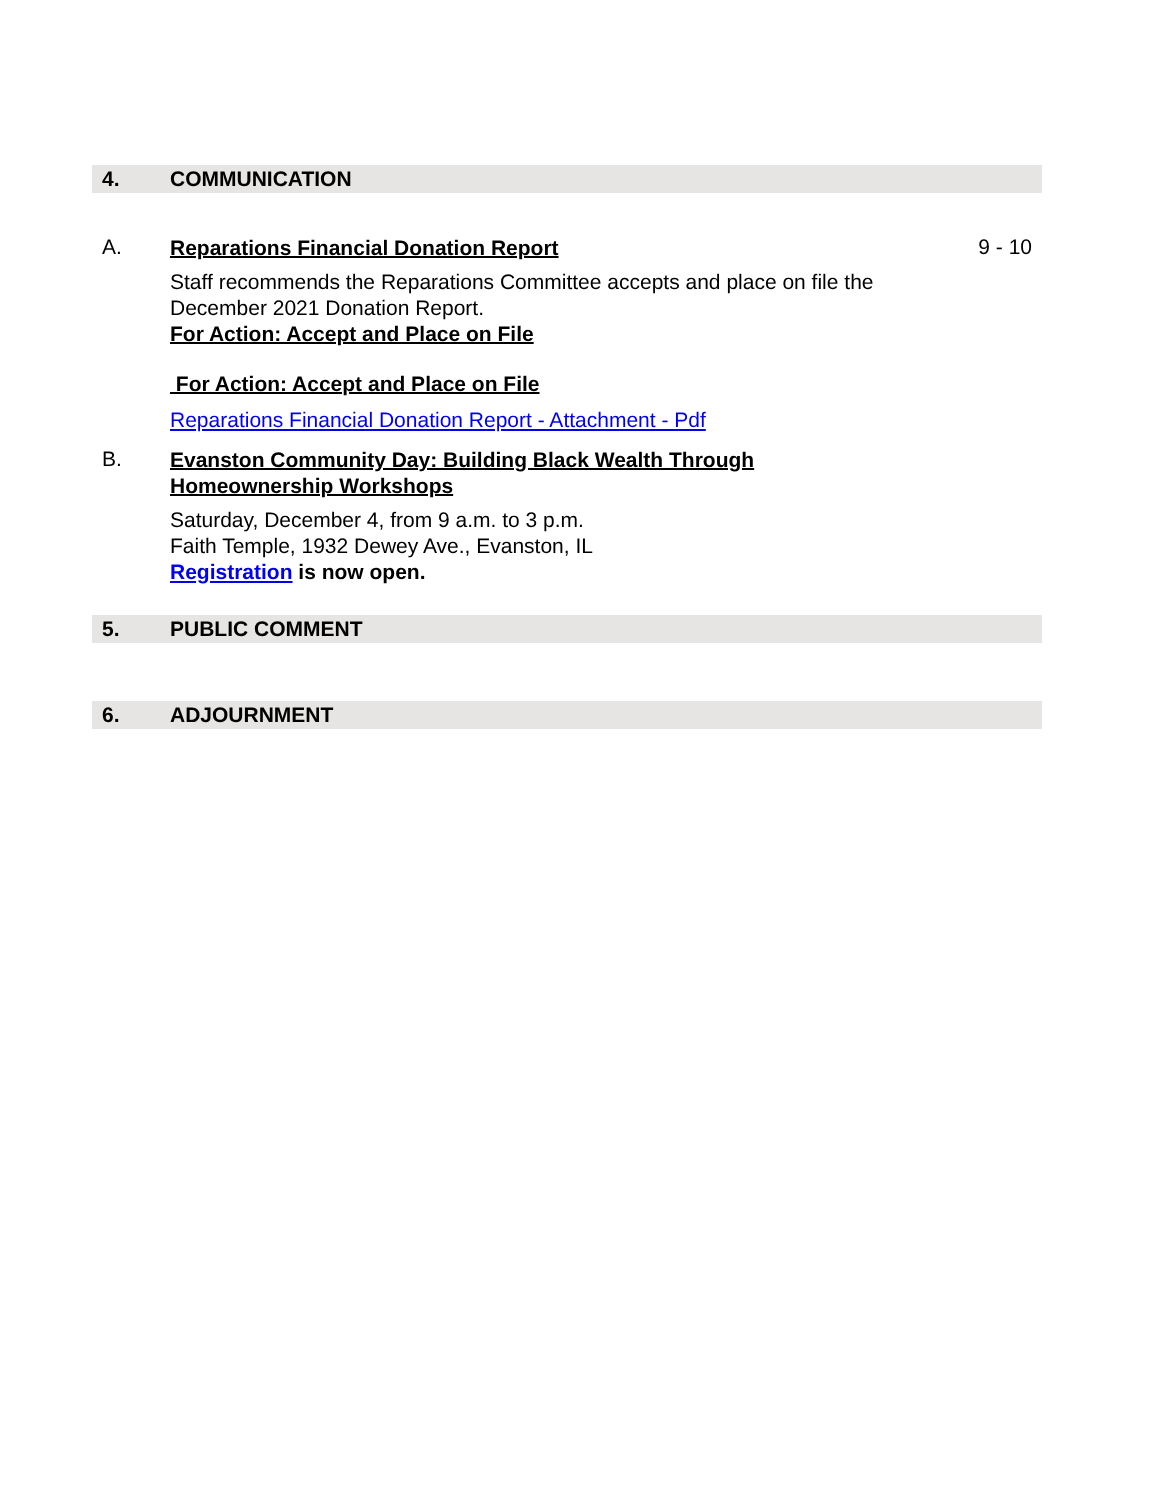4. COMMUNICATION
A.
Reparations Financial Donation Report
Staff recommends the Reparations Committee accepts and place on file the December 2021 Donation Report.
For Action: Accept and Place on File
For Action: Accept and Place on File
Reparations Financial Donation Report - Attachment - Pdf
9 - 10
B.
Evanston Community Day: Building Black Wealth Through Homeownership Workshops
Saturday, December 4, from 9 a.m. to 3 p.m.
Faith Temple, 1932 Dewey Ave., Evanston, IL
Registration is now open.
5. PUBLIC COMMENT
6. ADJOURNMENT